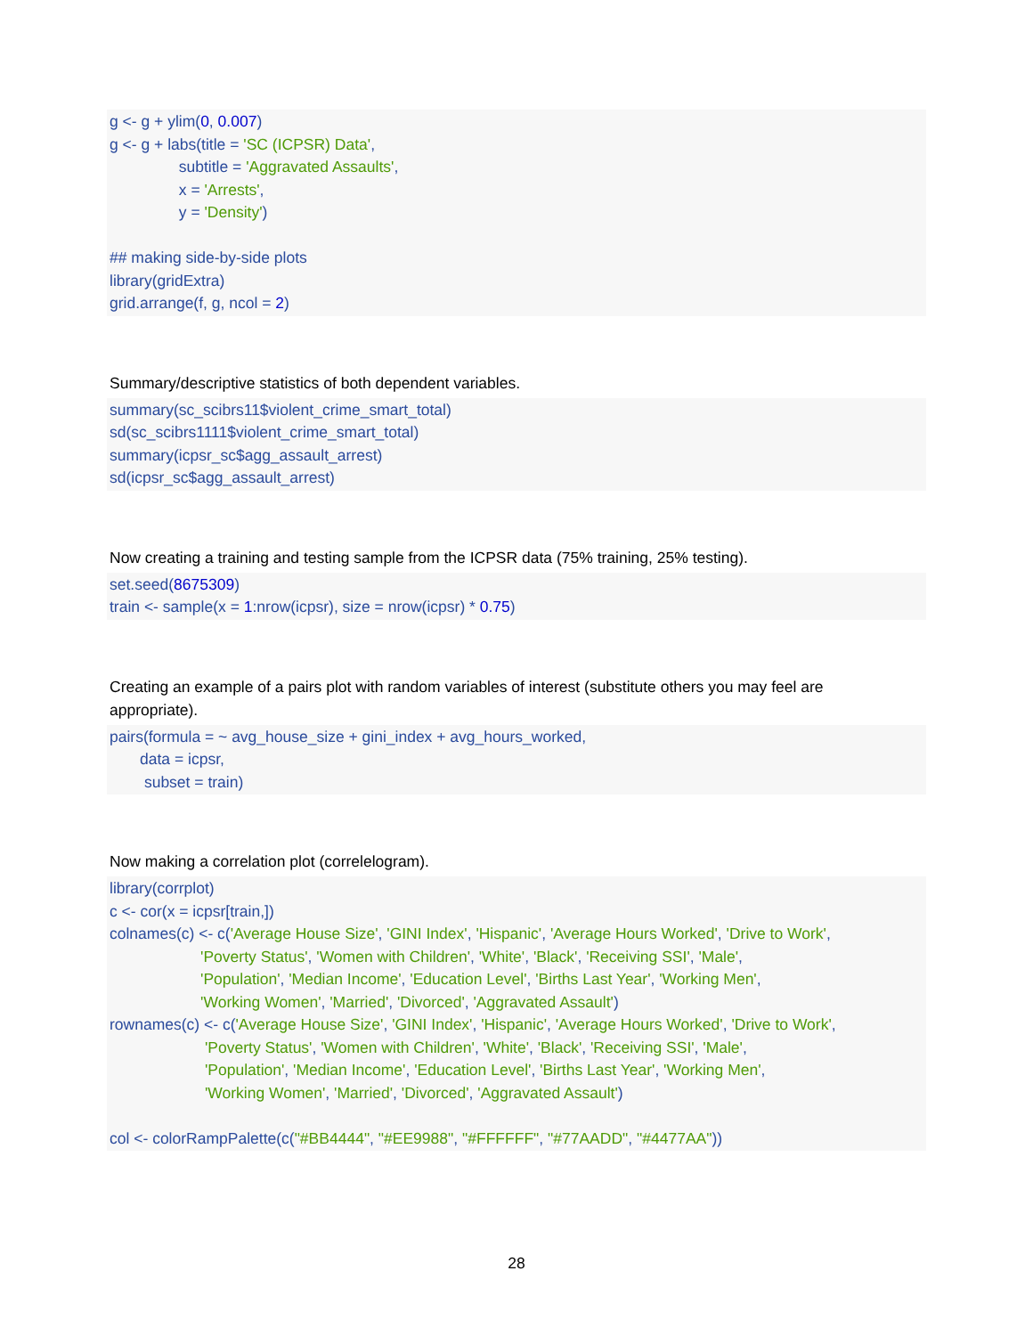g <- g + ylim(0, 0.007) g <- g + labs(title = 'SC (ICPSR) Data', subtitle = 'Aggravated Assaults', x = 'Arrests', y = 'Density') ## making side-by-side plots library(gridExtra) grid.arrange(f, g, ncol = 2)
Summary/descriptive statistics of both dependent variables.
summary(sc_scibrs11$violent_crime_smart_total) sd(sc_scibrs1111$violent_crime_smart_total) summary(icpsr_sc$agg_assault_arrest) sd(icpsr_sc$agg_assault_arrest)
Now creating a training and testing sample from the ICPSR data (75% training, 25% testing).
set.seed(8675309) train <- sample(x = 1:nrow(icpsr), size = nrow(icpsr) * 0.75)
Creating an example of a pairs plot with random variables of interest (substitute others you may feel are appropriate).
pairs(formula = ~ avg_house_size + gini_index + avg_hours_worked, data = icpsr, subset = train)
Now making a correlation plot (correlelogram).
library(corrplot) c <- cor(x = icpsr[train,]) colnames(c) <- c('Average House Size', 'GINI Index', 'Hispanic', 'Average Hours Worked', 'Drive to Work', 'Poverty Status', 'Women with Children', 'White', 'Black', 'Receiving SSI', 'Male', 'Population', 'Median Income', 'Education Level', 'Births Last Year', 'Working Men', 'Working Women', 'Married', 'Divorced', 'Aggravated Assault') rownames(c) <- c('Average House Size', 'GINI Index', 'Hispanic', 'Average Hours Worked', 'Drive to Work', 'Poverty Status', 'Women with Children', 'White', 'Black', 'Receiving SSI', 'Male', 'Population', 'Median Income', 'Education Level', 'Births Last Year', 'Working Men', 'Working Women', 'Married', 'Divorced', 'Aggravated Assault') col <- colorRampPalette(c("#BB4444", "#EE9988", "#FFFFFF", "#77AADD", "#4477AA"))
28